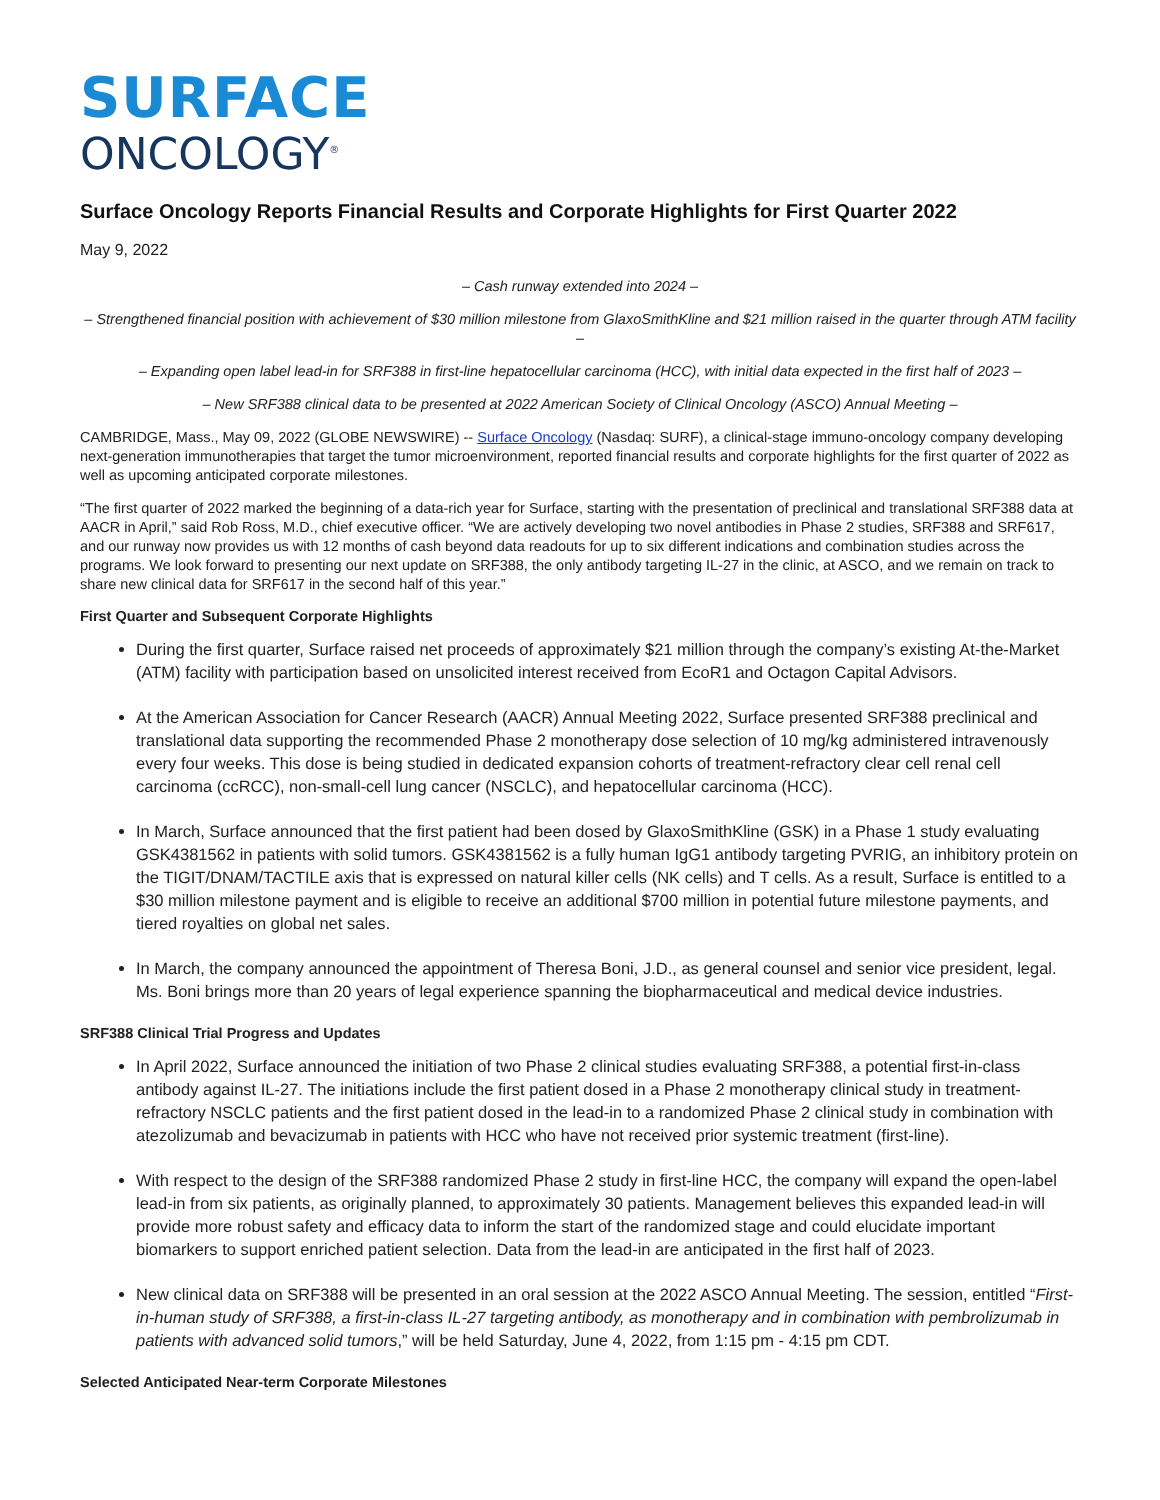SURFACE
ONCOLOGY<sup>®</sup>
Surface Oncology Reports Financial Results and Corporate Highlights for First Quarter 2022
May 9, 2022
– Cash runway extended into 2024 –
– Strengthened financial position with achievement of $30 million milestone from GlaxoSmithKline and $21 million raised in the quarter through ATM facility –
– Expanding open label lead-in for SRF388 in first-line hepatocellular carcinoma (HCC), with initial data expected in the first half of 2023 –
– New SRF388 clinical data to be presented at 2022 American Society of Clinical Oncology (ASCO) Annual Meeting –
CAMBRIDGE, Mass., May 09, 2022 (GLOBE NEWSWIRE) -- Surface Oncology (Nasdaq: SURF), a clinical-stage immuno-oncology company developing next-generation immunotherapies that target the tumor microenvironment, reported financial results and corporate highlights for the first quarter of 2022 as well as upcoming anticipated corporate milestones.
“The first quarter of 2022 marked the beginning of a data-rich year for Surface, starting with the presentation of preclinical and translational SRF388 data at AACR in April,” said Rob Ross, M.D., chief executive officer. “We are actively developing two novel antibodies in Phase 2 studies, SRF388 and SRF617, and our runway now provides us with 12 months of cash beyond data readouts for up to six different indications and combination studies across the programs. We look forward to presenting our next update on SRF388, the only antibody targeting IL-27 in the clinic, at ASCO, and we remain on track to share new clinical data for SRF617 in the second half of this year.”
First Quarter and Subsequent Corporate Highlights
During the first quarter, Surface raised net proceeds of approximately $21 million through the company’s existing At-the-Market (ATM) facility with participation based on unsolicited interest received from EcoR1 and Octagon Capital Advisors.
At the American Association for Cancer Research (AACR) Annual Meeting 2022, Surface presented SRF388 preclinical and translational data supporting the recommended Phase 2 monotherapy dose selection of 10 mg/kg administered intravenously every four weeks. This dose is being studied in dedicated expansion cohorts of treatment-refractory clear cell renal cell carcinoma (ccRCC), non-small-cell lung cancer (NSCLC), and hepatocellular carcinoma (HCC).
In March, Surface announced that the first patient had been dosed by GlaxoSmithKline (GSK) in a Phase 1 study evaluating GSK4381562 in patients with solid tumors. GSK4381562 is a fully human IgG1 antibody targeting PVRIG, an inhibitory protein on the TIGIT/DNAM/TACTILE axis that is expressed on natural killer cells (NK cells) and T cells. As a result, Surface is entitled to a $30 million milestone payment and is eligible to receive an additional $700 million in potential future milestone payments, and tiered royalties on global net sales.
In March, the company announced the appointment of Theresa Boni, J.D., as general counsel and senior vice president, legal. Ms. Boni brings more than 20 years of legal experience spanning the biopharmaceutical and medical device industries.
SRF388 Clinical Trial Progress and Updates
In April 2022, Surface announced the initiation of two Phase 2 clinical studies evaluating SRF388, a potential first-in-class antibody against IL-27. The initiations include the first patient dosed in a Phase 2 monotherapy clinical study in treatment-refractory NSCLC patients and the first patient dosed in the lead-in to a randomized Phase 2 clinical study in combination with atezolizumab and bevacizumab in patients with HCC who have not received prior systemic treatment (first-line).
With respect to the design of the SRF388 randomized Phase 2 study in first-line HCC, the company will expand the open-label lead-in from six patients, as originally planned, to approximately 30 patients. Management believes this expanded lead-in will provide more robust safety and efficacy data to inform the start of the randomized stage and could elucidate important biomarkers to support enriched patient selection. Data from the lead-in are anticipated in the first half of 2023.
New clinical data on SRF388 will be presented in an oral session at the 2022 ASCO Annual Meeting. The session, entitled “First-in-human study of SRF388, a first-in-class IL-27 targeting antibody, as monotherapy and in combination with pembrolizumab in patients with advanced solid tumors,” will be held Saturday, June 4, 2022, from 1:15 pm - 4:15 pm CDT.
Selected Anticipated Near-term Corporate Milestones